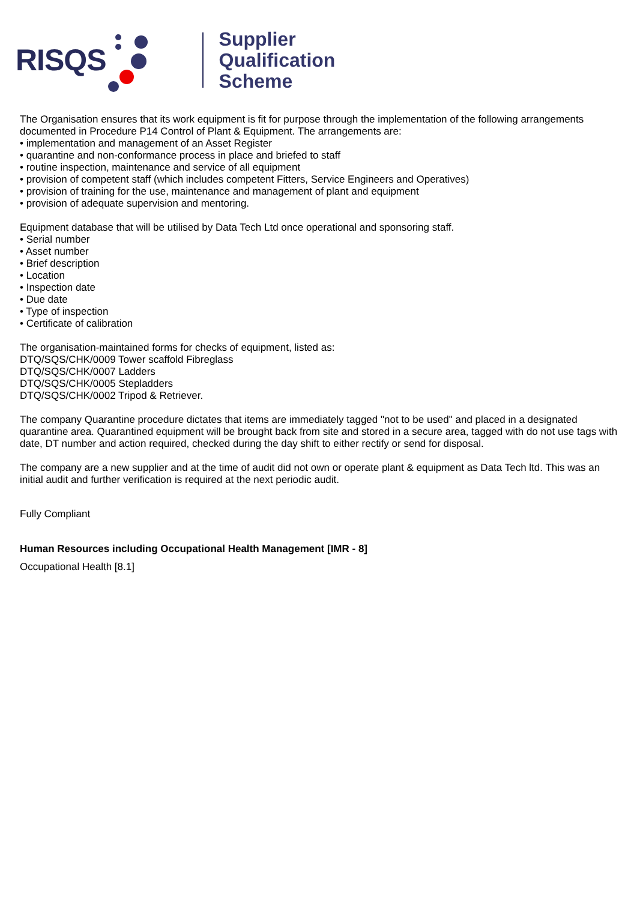RISQS
Supplier
Qualification
Scheme
The Organisation ensures that its work equipment is fit for purpose through the implementation of the following arrangements documented in Procedure P14 Control of Plant & Equipment. The arrangements are:
• implementation and management of an Asset Register
• quarantine and non-conformance process in place and briefed to staff
• routine inspection, maintenance and service of all equipment
• provision of competent staff (which includes competent Fitters, Service Engineers and Operatives)
• provision of training for the use, maintenance and management of plant and equipment
• provision of adequate supervision and mentoring.
Equipment database that will be utilised by Data Tech Ltd once operational and sponsoring staff.
• Serial number
• Asset number
• Brief description
• Location
• Inspection date
• Due date
• Type of inspection
• Certificate of calibration
The organisation-maintained forms for checks of equipment, listed as:
DTQ/SQS/CHK/0009 Tower scaffold Fibreglass
DTQ/SQS/CHK/0007 Ladders
DTQ/SQS/CHK/0005 Stepladders
DTQ/SQS/CHK/0002 Tripod & Retriever.
The company Quarantine procedure dictates that items are immediately tagged "not to be used" and placed in a designated quarantine area. Quarantined equipment will be brought back from site and stored in a secure area, tagged with do not use tags with date, DT number and action required, checked during the day shift to either rectify or send for disposal.
The company are a new supplier and at the time of audit did not own or operate plant & equipment as Data Tech ltd. This was an initial audit and further verification is required at the next periodic audit.
Fully Compliant
Human Resources including Occupational Health Management [IMR - 8]
Occupational Health [8.1]